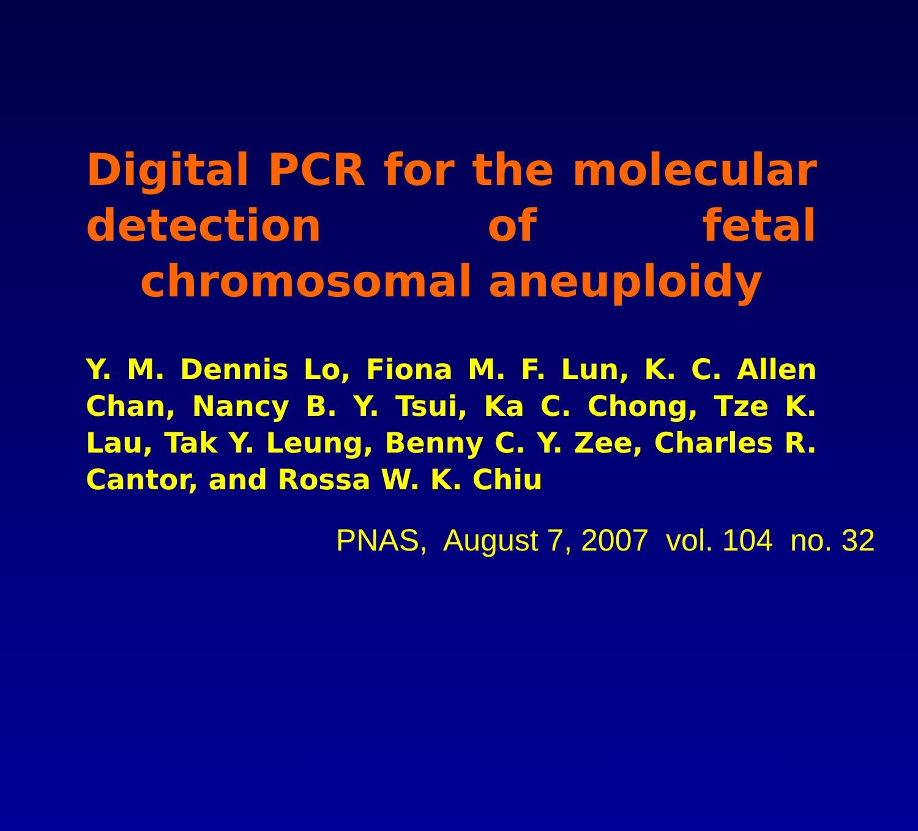Digital PCR for the molecular detection of fetal chromosomal aneuploidy
Y. M. Dennis Lo, Fiona M. F. Lun, K. C. Allen Chan, Nancy B. Y. Tsui, Ka C. Chong, Tze K. Lau, Tak Y. Leung, Benny C. Y. Zee, Charles R. Cantor, and Rossa W. K. Chiu
PNAS, August 7, 2007 vol. 104 no. 32